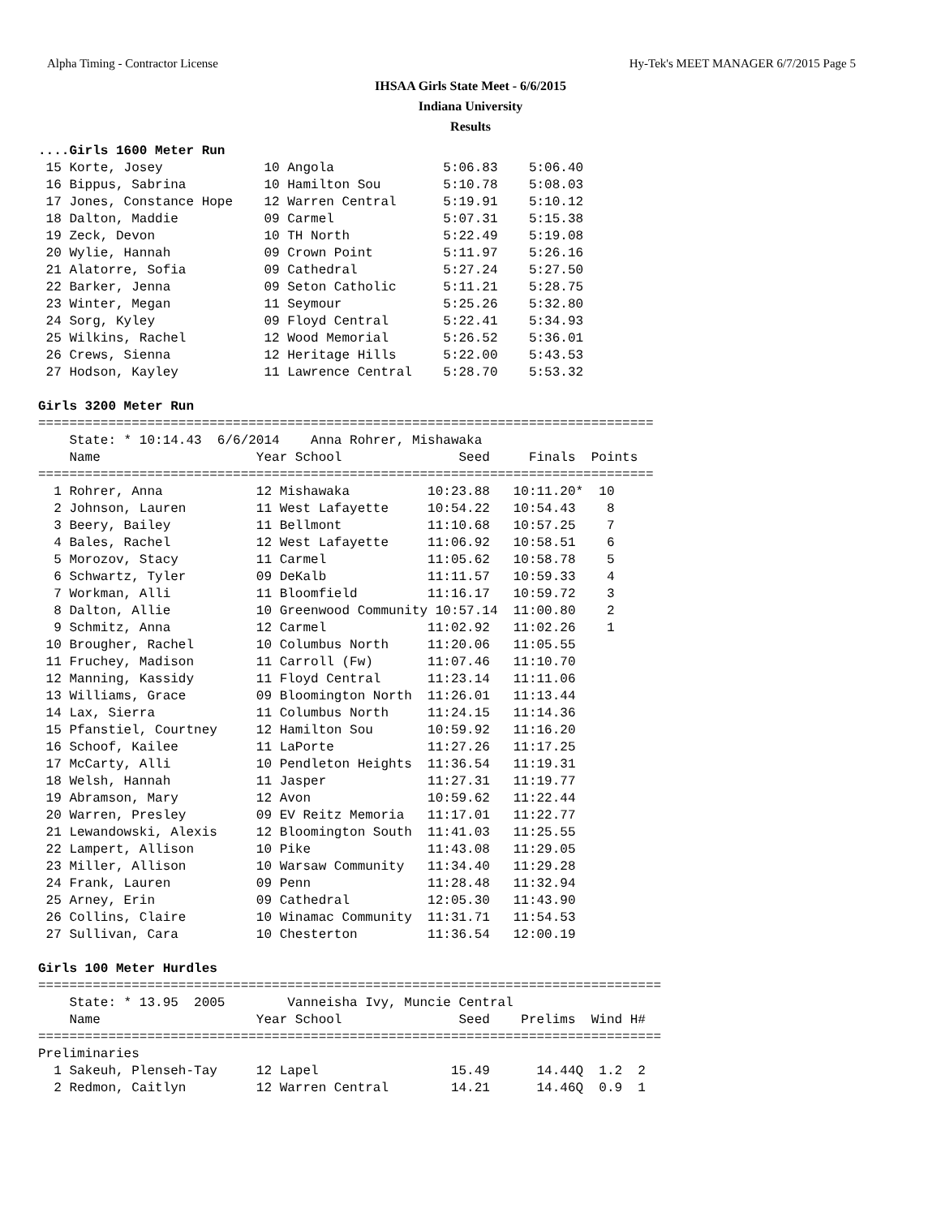Alpha Timing - Contractor License Hy-Tek's MEET MANAGER 6/7/2015 Page 5
IHSAA Girls State Meet - 6/6/2015
Indiana University
Results
....Girls 1600 Meter Run
 15 Korte, Josey             10 Angola              5:06.83    5:06.40
 16 Bippus, Sabrina          10 Hamilton Sou        5:10.78    5:08.03
 17 Jones, Constance Hope    12 Warren Central      5:19.91    5:10.12
 18 Dalton, Maddie           09 Carmel              5:07.31    5:15.38
 19 Zeck, Devon              10 TH North            5:22.49    5:19.08
 20 Wylie, Hannah            09 Crown Point         5:11.97    5:26.16
 21 Alatorre, Sofia          09 Cathedral           5:27.24    5:27.50
 22 Barker, Jenna            09 Seton Catholic      5:11.21    5:28.75
 23 Winter, Megan            11 Seymour             5:25.26    5:32.80
 24 Sorg, Kyley              09 Floyd Central       5:22.41    5:34.93
 25 Wilkins, Rachel          12 Wood Memorial       5:26.52    5:36.01
 26 Crews, Sienna            12 Heritage Hills      5:22.00    5:43.53
 27 Hodson, Kayley           11 Lawrence Central    5:28.70    5:53.32

Girls 3200 Meter Run
===============================================================================
    State: * 10:14.43  6/6/2014    Anna Rohrer, Mishawaka
    Name                    Year School               Seed     Finals  Points
===============================================================================
  1 Rohrer, Anna            12 Mishawaka          10:23.88   10:11.20*  10
  2 Johnson, Lauren         11 West Lafayette     10:54.22   10:54.43    8
  3 Beery, Bailey           11 Bellmont           11:10.68   10:57.25    7
  4 Bales, Rachel           12 West Lafayette     11:06.92   10:58.51    6
  5 Morozov, Stacy          11 Carmel             11:05.62   10:58.78    5
  6 Schwartz, Tyler         09 DeKalb             11:11.57   10:59.33    4
  7 Workman, Alli           11 Bloomfield         11:16.17   10:59.72    3
  8 Dalton, Allie           10 Greenwood Community 10:57.14  11:00.80    2
  9 Schmitz, Anna           12 Carmel             11:02.92   11:02.26    1
 10 Brougher, Rachel        10 Columbus North     11:20.06   11:05.55
 11 Fruchey, Madison        11 Carroll (Fw)       11:07.46   11:10.70
 12 Manning, Kassidy        11 Floyd Central      11:23.14   11:11.06
 13 Williams, Grace         09 Bloomington North  11:26.01   11:13.44
 14 Lax, Sierra             11 Columbus North     11:24.15   11:14.36
 15 Pfanstiel, Courtney     12 Hamilton Sou       10:59.92   11:16.20
 16 Schoof, Kailee          11 LaPorte            11:27.26   11:17.25
 17 McCarty, Alli           10 Pendleton Heights  11:36.54   11:19.31
 18 Welsh, Hannah           11 Jasper             11:27.31   11:19.77
 19 Abramson, Mary          12 Avon               10:59.62   11:22.44
 20 Warren, Presley         09 EV Reitz Memoria   11:17.01   11:22.77
 21 Lewandowski, Alexis     12 Bloomington South  11:41.03   11:25.55
 22 Lampert, Allison        10 Pike               11:43.08   11:29.05
 23 Miller, Allison         10 Warsaw Community   11:34.40   11:29.28
 24 Frank, Lauren           09 Penn               11:28.48   11:32.94
 25 Arney, Erin             09 Cathedral          12:05.30   11:43.90
 26 Collins, Claire         10 Winamac Community  11:31.71   11:54.53
 27 Sullivan, Cara          10 Chesterton         11:36.54   12:00.19

Girls 100 Meter Hurdles
================================================================================
    State: * 13.95  2005        Vanneisha Ivy, Muncie Central
    Name                    Year School               Seed    Prelims  Wind H#
================================================================================
Preliminaries
  1 Sakeuh, Plenseh-Tay     12 Lapel                 15.49      14.44Q  1.2  2
  2 Redmon, Caitlyn         12 Warren Central        14.21      14.46Q  0.9  1